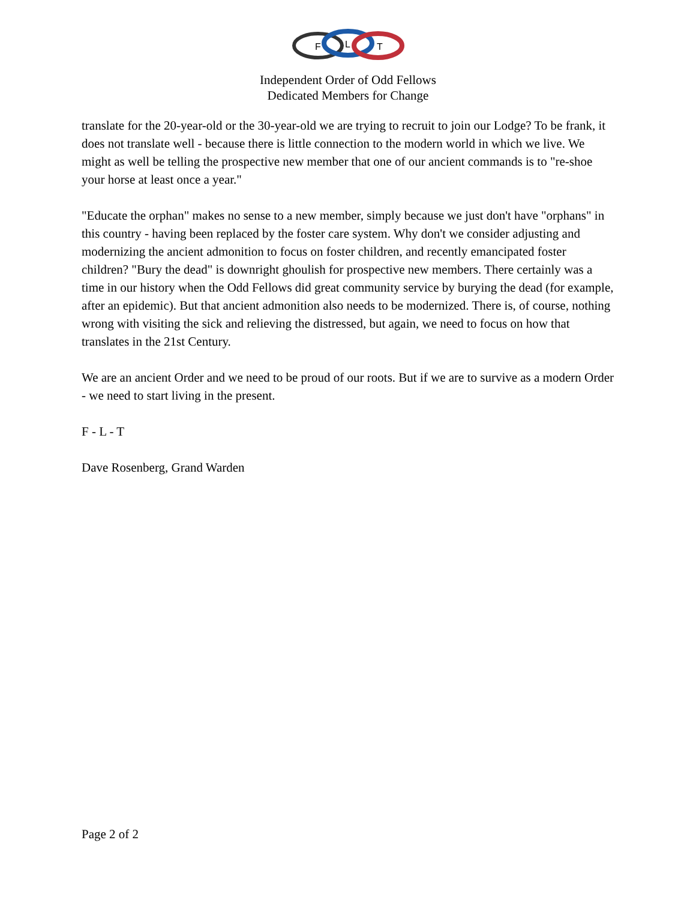F
L
T
Independent Order of Odd Fellows
Dedicated Members for Change
translate for the 20-year-old or the 30-year-old we are trying to recruit to join our Lodge? To be frank, it does not translate well - because there is little connection to the modern world in which we live. We might as well be telling the prospective new member that one of our ancient commands is to "re-shoe your horse at least once a year."
"Educate the orphan" makes no sense to a new member, simply because we just don't have "orphans" in this country - having been replaced by the foster care system. Why don't we consider adjusting and modernizing the ancient admonition to focus on foster children, and recently emancipated foster children? "Bury the dead" is downright ghoulish for prospective new members. There certainly was a time in our history when the Odd Fellows did great community service by burying the dead (for example, after an epidemic). But that ancient admonition also needs to be modernized. There is, of course, nothing wrong with visiting the sick and relieving the distressed, but again, we need to focus on how that translates in the 21st Century.
We are an ancient Order and we need to be proud of our roots. But if we are to survive as a modern Order - we need to start living in the present.
F - L - T
Dave Rosenberg, Grand Warden
Page 2 of 2